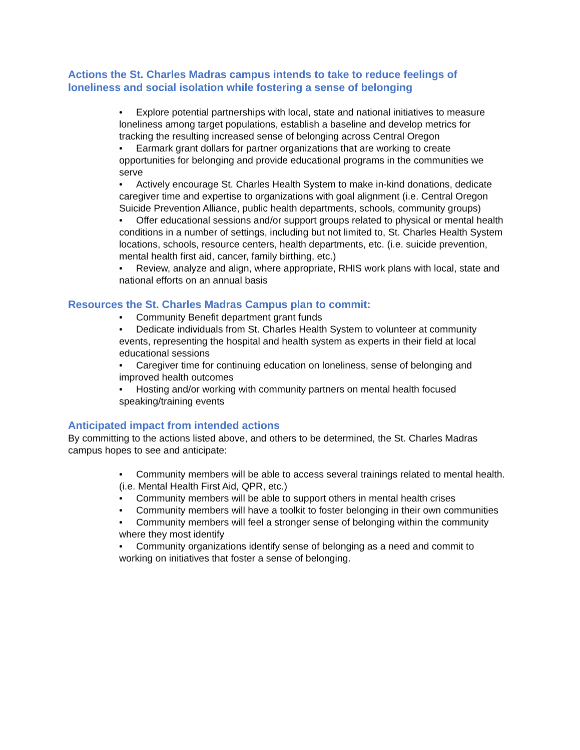Actions the St. Charles Madras campus intends to take to reduce feelings of loneliness and social isolation while fostering a sense of belonging
• Explore potential partnerships with local, state and national initiatives to measure loneliness among target populations, establish a baseline and develop metrics for tracking the resulting increased sense of belonging across Central Oregon
• Earmark grant dollars for partner organizations that are working to create opportunities for belonging and provide educational programs in the communities we serve
• Actively encourage St. Charles Health System to make in-kind donations, dedicate caregiver time and expertise to organizations with goal alignment (i.e. Central Oregon Suicide Prevention Alliance, public health departments, schools, community groups)
• Offer educational sessions and/or support groups related to physical or mental health conditions in a number of settings, including but not limited to, St. Charles Health System locations, schools, resource centers, health departments, etc. (i.e. suicide prevention, mental health first aid, cancer, family birthing, etc.)
• Review, analyze and align, where appropriate, RHIS work plans with local, state and national efforts on an annual basis
Resources the St. Charles Madras Campus plan to commit:
• Community Benefit department grant funds
• Dedicate individuals from St. Charles Health System to volunteer at community events, representing the hospital and health system as experts in their field at local educational sessions
• Caregiver time for continuing education on loneliness, sense of belonging and improved health outcomes
• Hosting and/or working with community partners on mental health focused speaking/training events
Anticipated impact from intended actions
By committing to the actions listed above, and others to be determined, the St. Charles Madras campus hopes to see and anticipate:
• Community members will be able to access several trainings related to mental health. (i.e. Mental Health First Aid, QPR, etc.)
• Community members will be able to support others in mental health crises
• Community members will have a toolkit to foster belonging in their own communities
• Community members will feel a stronger sense of belonging within the community where they most identify
• Community organizations identify sense of belonging as a need and commit to working on initiatives that foster a sense of belonging.